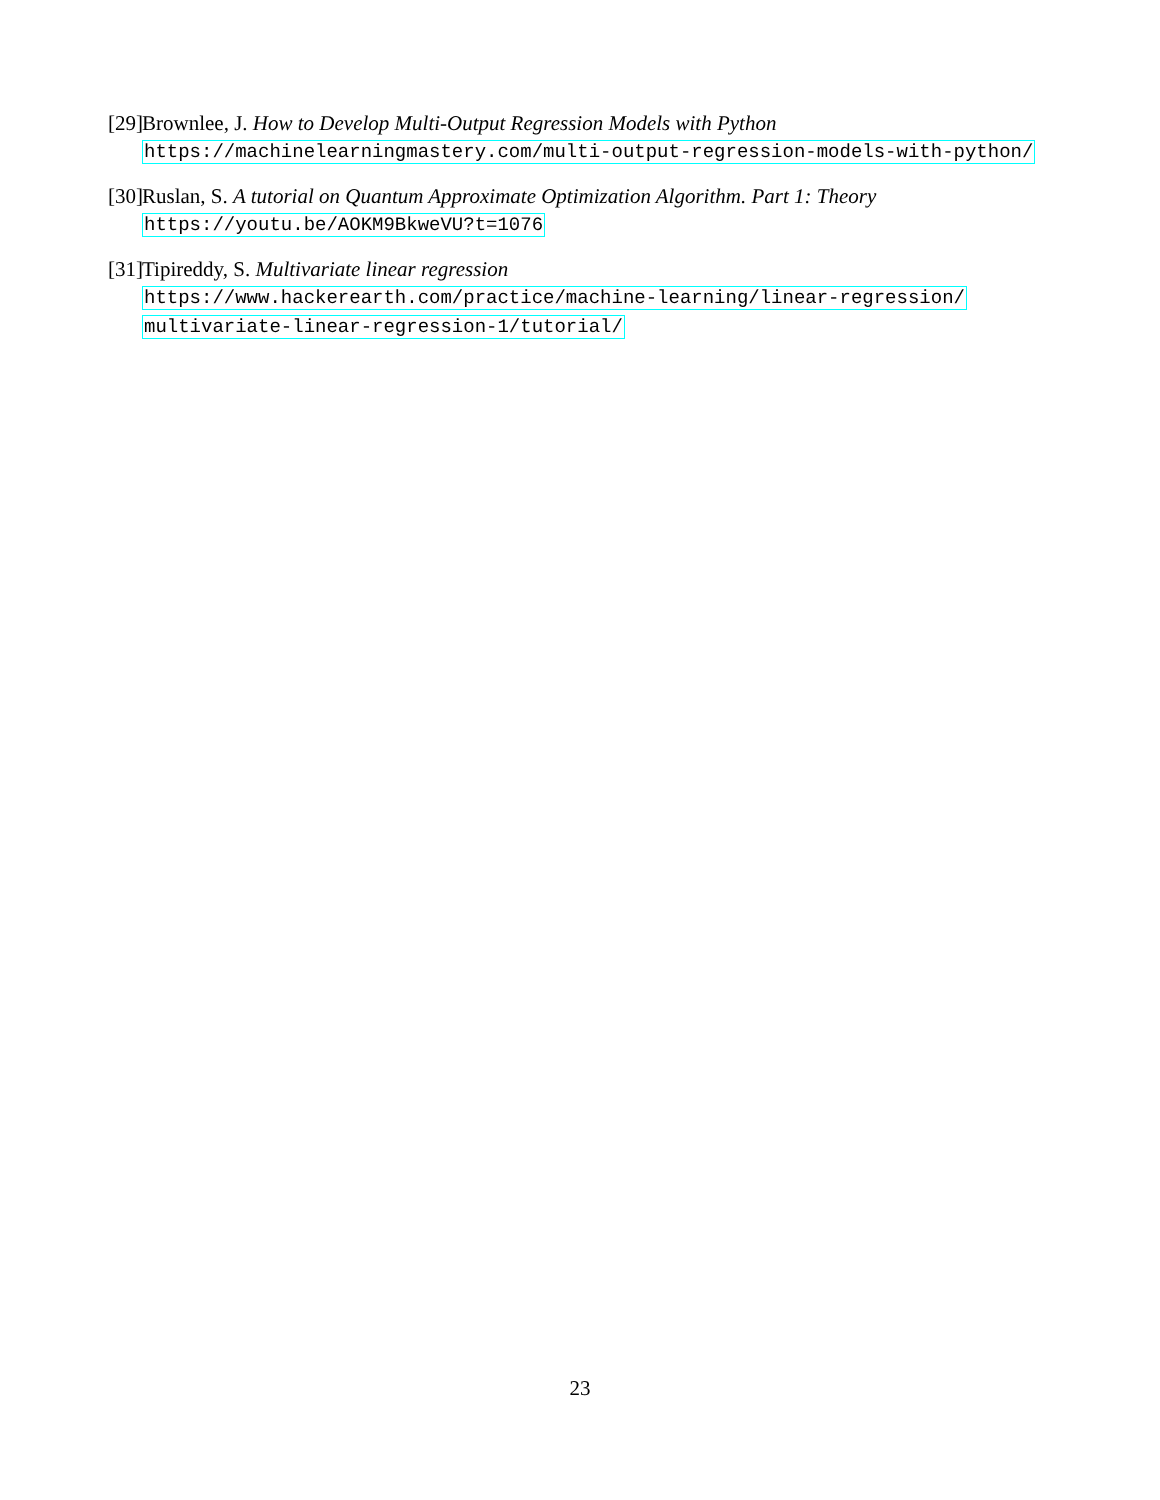[29]
Brownlee, J. How to Develop Multi-Output Regression Models with Python
https://machinelearningmastery.com/multi-output-regression-models-with-python/
[30]
Ruslan, S. A tutorial on Quantum Approximate Optimization Algorithm. Part 1: Theory
https://youtu.be/AOKM9BkweVU?t=1076
[31]
Tipireddy, S. Multivariate linear regression
https://www.hackerearth.com/practice/machine-learning/linear-regression/
multivariate-linear-regression-1/tutorial/
23